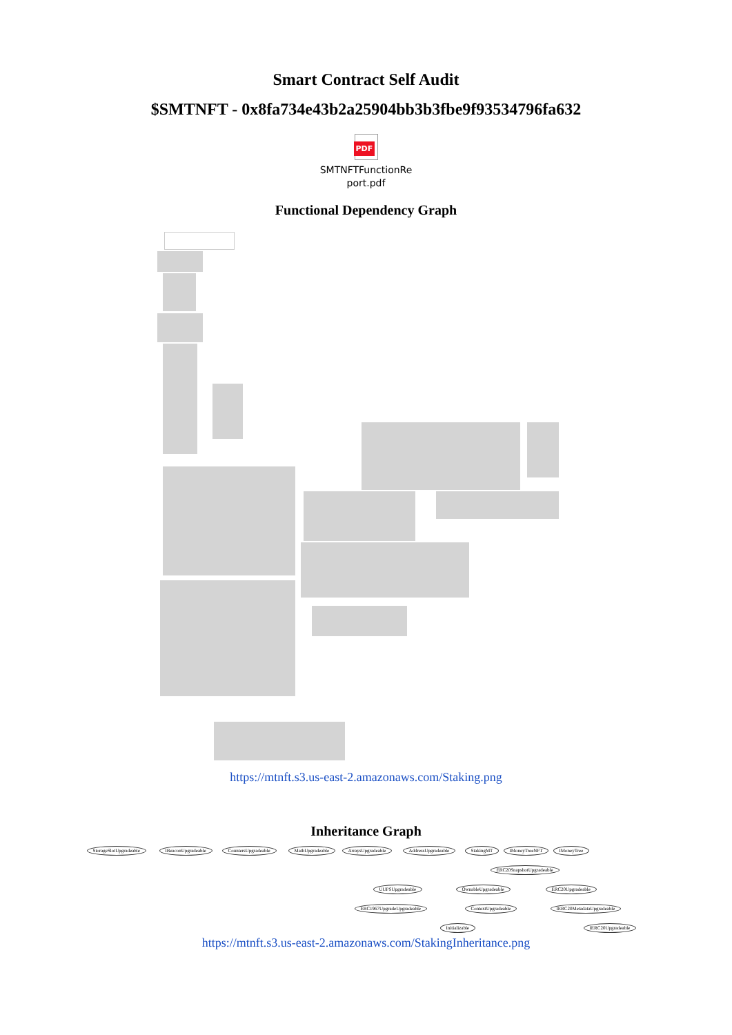Smart Contract Self Audit
$SMTNFT - 0x8fa734e43b2a25904bb3b3fbe9f93534796fa632
PDF
SMTNFTFunctionRe
port.pdf
Functional Dependency Graph
https://mtnft.s3.us-east-2.amazonaws.com/Staking.png
Inheritance Graph
StorageSlotUpgradeable IBeaconUpgradeable CountersUpgradeable MathUpgradeable ArraysUpgradeable AddressUpgradeable StakingMT IMoneyTreeNFT IMoneyTree
ERC20SnapshotUpgradeable
UUPSUpgradeable OwnableUpgradeable ERC20Upgradeable
ERC1967UpgradeUpgradeable ContextUpgradeable IERC20MetadataUpgradeable
Initializable IERC20Upgradeable
https://mtnft.s3.us-east-2.amazonaws.com/StakingInheritance.png